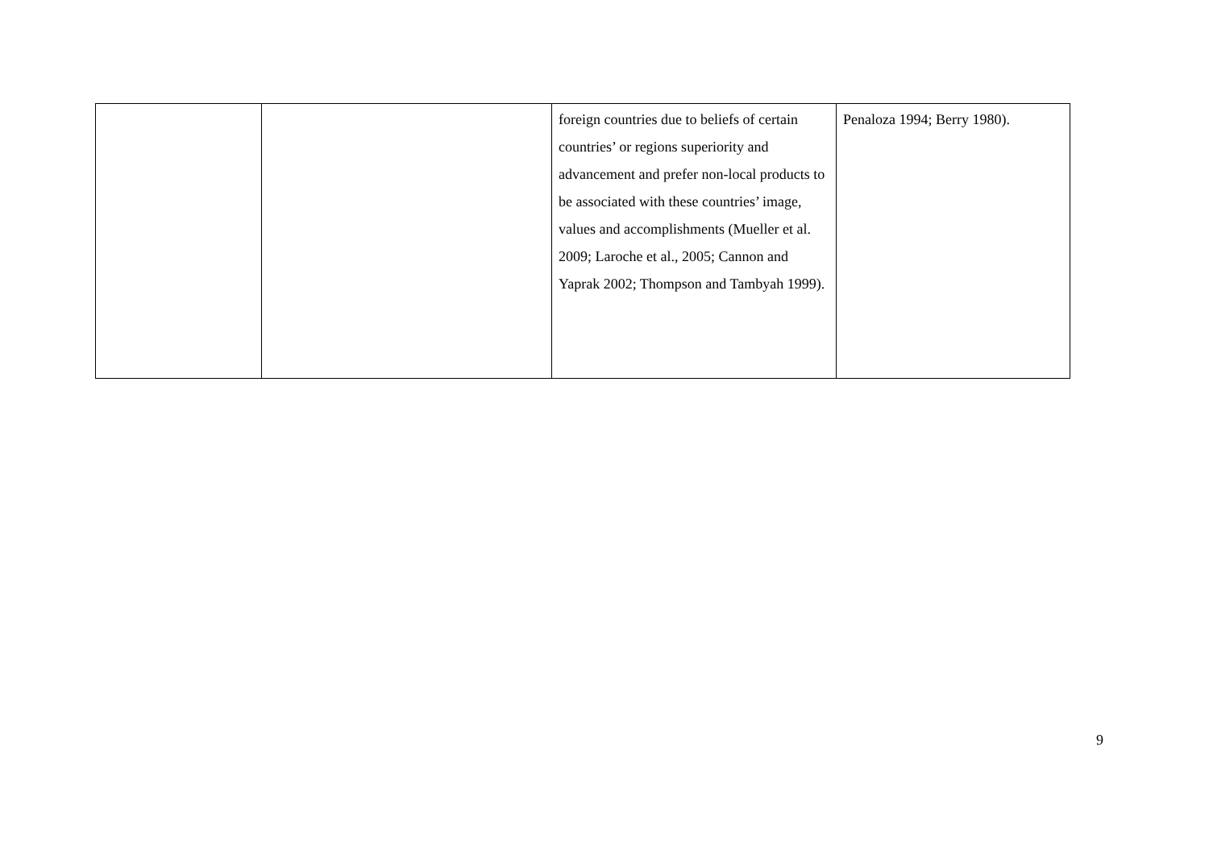| | | foreign countries due to beliefs of certain countries’ or regions superiority and advancement and prefer non-local products to be associated with these countries’ image, values and accomplishments (Mueller et al. 2009; Laroche et al., 2005; Cannon and Yaprak 2002; Thompson and Tambyah 1999). | Penaloza 1994; Berry 1980). |
9